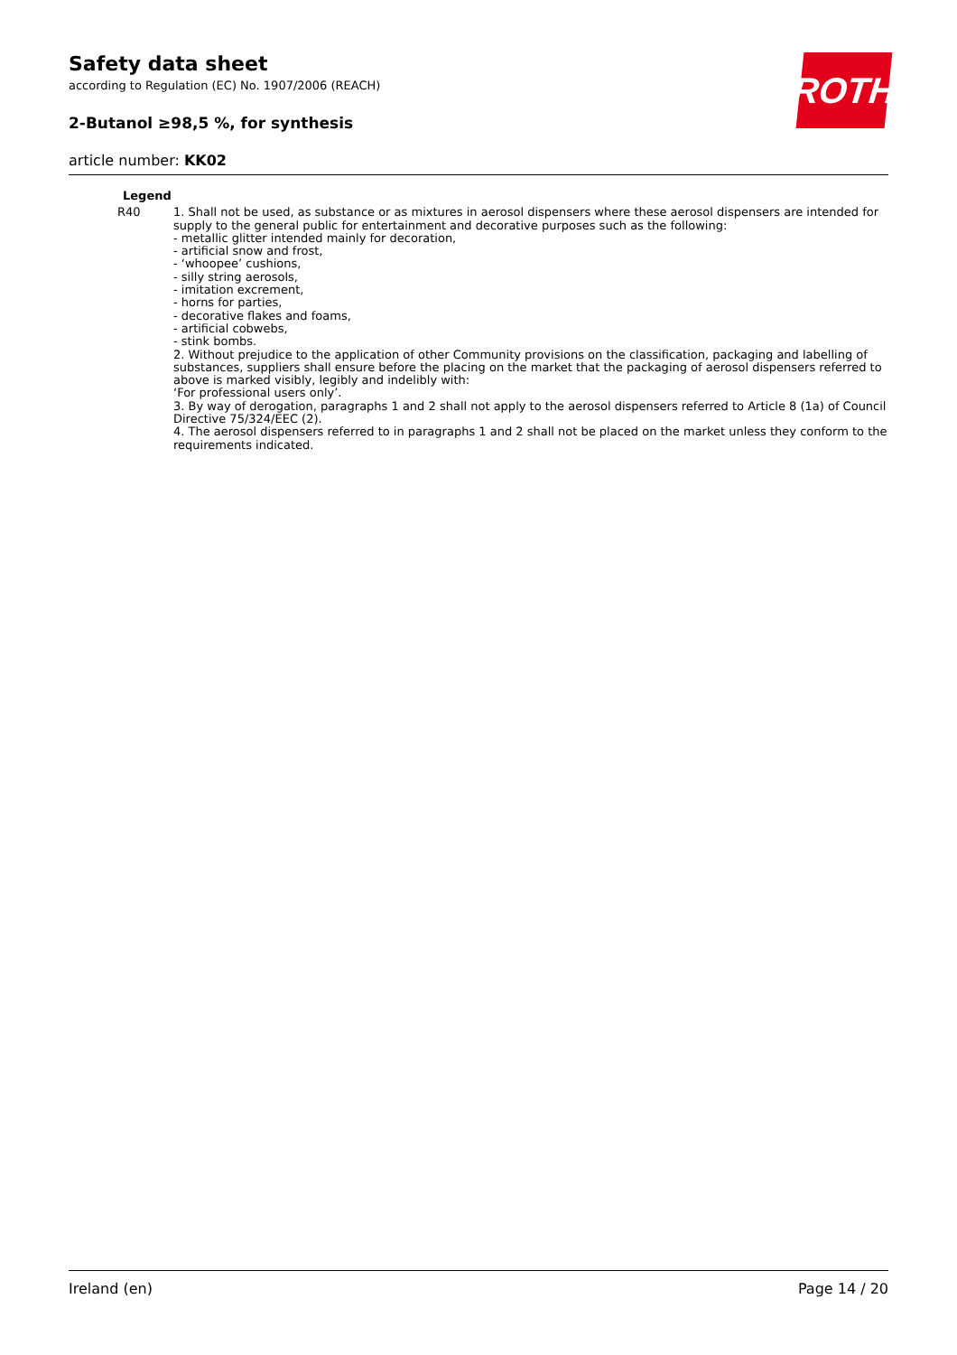ROTH
Safety data sheet
according to Regulation (EC) No. 1907/2006 (REACH)
2-Butanol ≥98,5 %, for synthesis
article number: KK02
| Legend | |
| --- | --- |
| R40 | 1. Shall not be used, as substance or as mixtures in aerosol dispensers where these aerosol dispensers are intended for supply to the general public for entertainment and decorative purposes such as the following: - metallic glitter intended mainly for decoration, - artificial snow and frost, - ‘whoopee’ cushions, - silly string aerosols, - imitation excrement, - horns for parties, - decorative flakes and foams, - artificial cobwebs, - stink bombs. 2. Without prejudice to the application of other Community provisions on the classification, packaging and labelling of substances, suppliers shall ensure before the placing on the market that the packaging of aerosol dispensers referred to above is marked visibly, legibly and indelibly with: ‘For professional users only’. 3. By way of derogation, paragraphs 1 and 2 shall not apply to the aerosol dispensers referred to Article 8 (1a) of Council Directive 75/324/EEC (2). 4. The aerosol dispensers referred to in paragraphs 1 and 2 shall not be placed on the market unless they conform to the requirements indicated. |
Ireland (en) Page 14 / 20